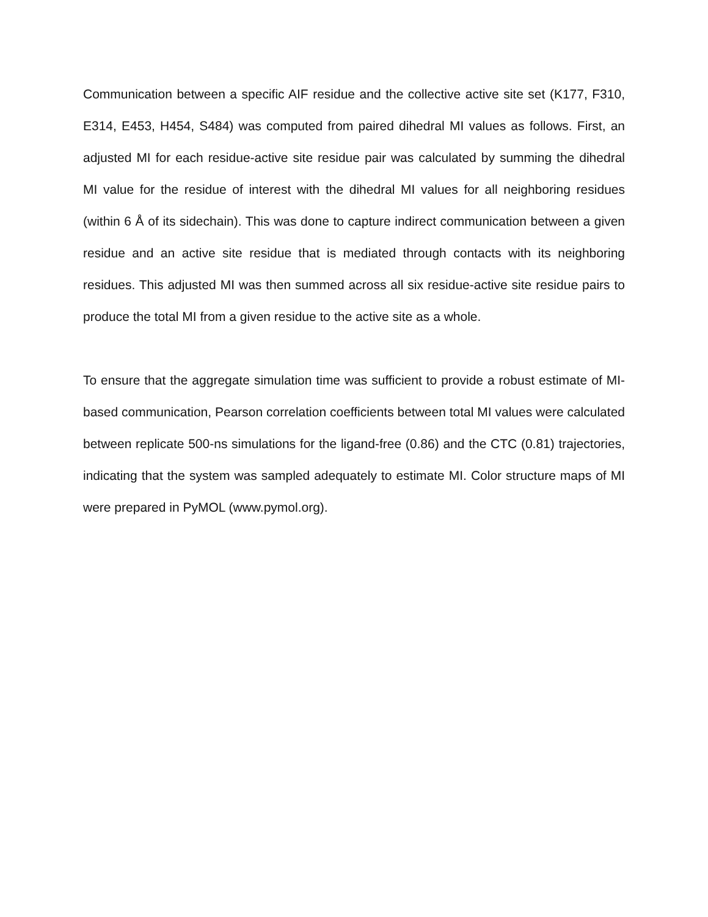Communication between a specific AIF residue and the collective active site set (K177, F310, E314, E453, H454, S484) was computed from paired dihedral MI values as follows. First, an adjusted MI for each residue-active site residue pair was calculated by summing the dihedral MI value for the residue of interest with the dihedral MI values for all neighboring residues (within 6 Å of its sidechain). This was done to capture indirect communication between a given residue and an active site residue that is mediated through contacts with its neighboring residues. This adjusted MI was then summed across all six residue-active site residue pairs to produce the total MI from a given residue to the active site as a whole.
To ensure that the aggregate simulation time was sufficient to provide a robust estimate of MI-based communication, Pearson correlation coefficients between total MI values were calculated between replicate 500-ns simulations for the ligand-free (0.86) and the CTC (0.81) trajectories, indicating that the system was sampled adequately to estimate MI. Color structure maps of MI were prepared in PyMOL (www.pymol.org).